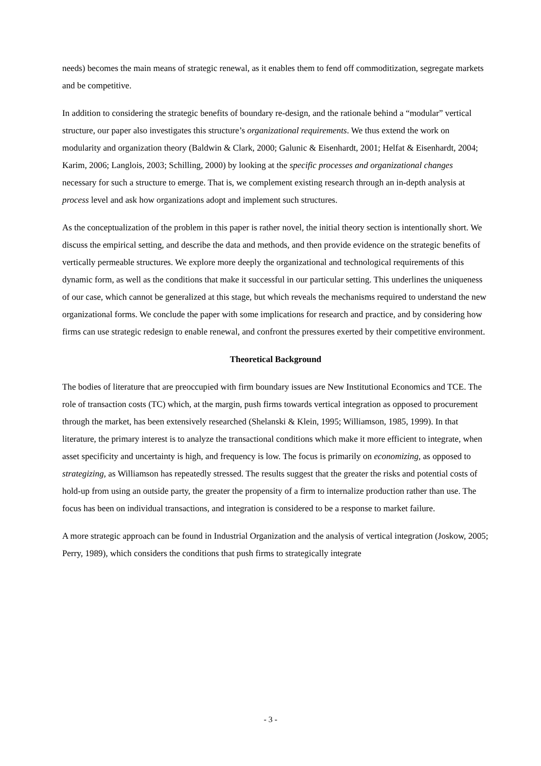needs) becomes the main means of strategic renewal, as it enables them to fend off commoditization, segregate markets and be competitive.
In addition to considering the strategic benefits of boundary re-design, and the rationale behind a “modular” vertical structure, our paper also investigates this structure’s organizational requirements. We thus extend the work on modularity and organization theory (Baldwin & Clark, 2000; Galunic & Eisenhardt, 2001; Helfat & Eisenhardt, 2004; Karim, 2006; Langlois, 2003; Schilling, 2000) by looking at the specific processes and organizational changes necessary for such a structure to emerge. That is, we complement existing research through an in-depth analysis at process level and ask how organizations adopt and implement such structures.
As the conceptualization of the problem in this paper is rather novel, the initial theory section is intentionally short. We discuss the empirical setting, and describe the data and methods, and then provide evidence on the strategic benefits of vertically permeable structures. We explore more deeply the organizational and technological requirements of this dynamic form, as well as the conditions that make it successful in our particular setting. This underlines the uniqueness of our case, which cannot be generalized at this stage, but which reveals the mechanisms required to understand the new organizational forms. We conclude the paper with some implications for research and practice, and by considering how firms can use strategic redesign to enable renewal, and confront the pressures exerted by their competitive environment.
Theoretical Background
The bodies of literature that are preoccupied with firm boundary issues are New Institutional Economics and TCE. The role of transaction costs (TC) which, at the margin, push firms towards vertical integration as opposed to procurement through the market, has been extensively researched (Shelanski & Klein, 1995; Williamson, 1985, 1999). In that literature, the primary interest is to analyze the transactional conditions which make it more efficient to integrate, when asset specificity and uncertainty is high, and frequency is low. The focus is primarily on economizing, as opposed to strategizing, as Williamson has repeatedly stressed. The results suggest that the greater the risks and potential costs of hold-up from using an outside party, the greater the propensity of a firm to internalize production rather than use. The focus has been on individual transactions, and integration is considered to be a response to market failure.
A more strategic approach can be found in Industrial Organization and the analysis of vertical integration (Joskow, 2005; Perry, 1989), which considers the conditions that push firms to strategically integrate
- 3 -